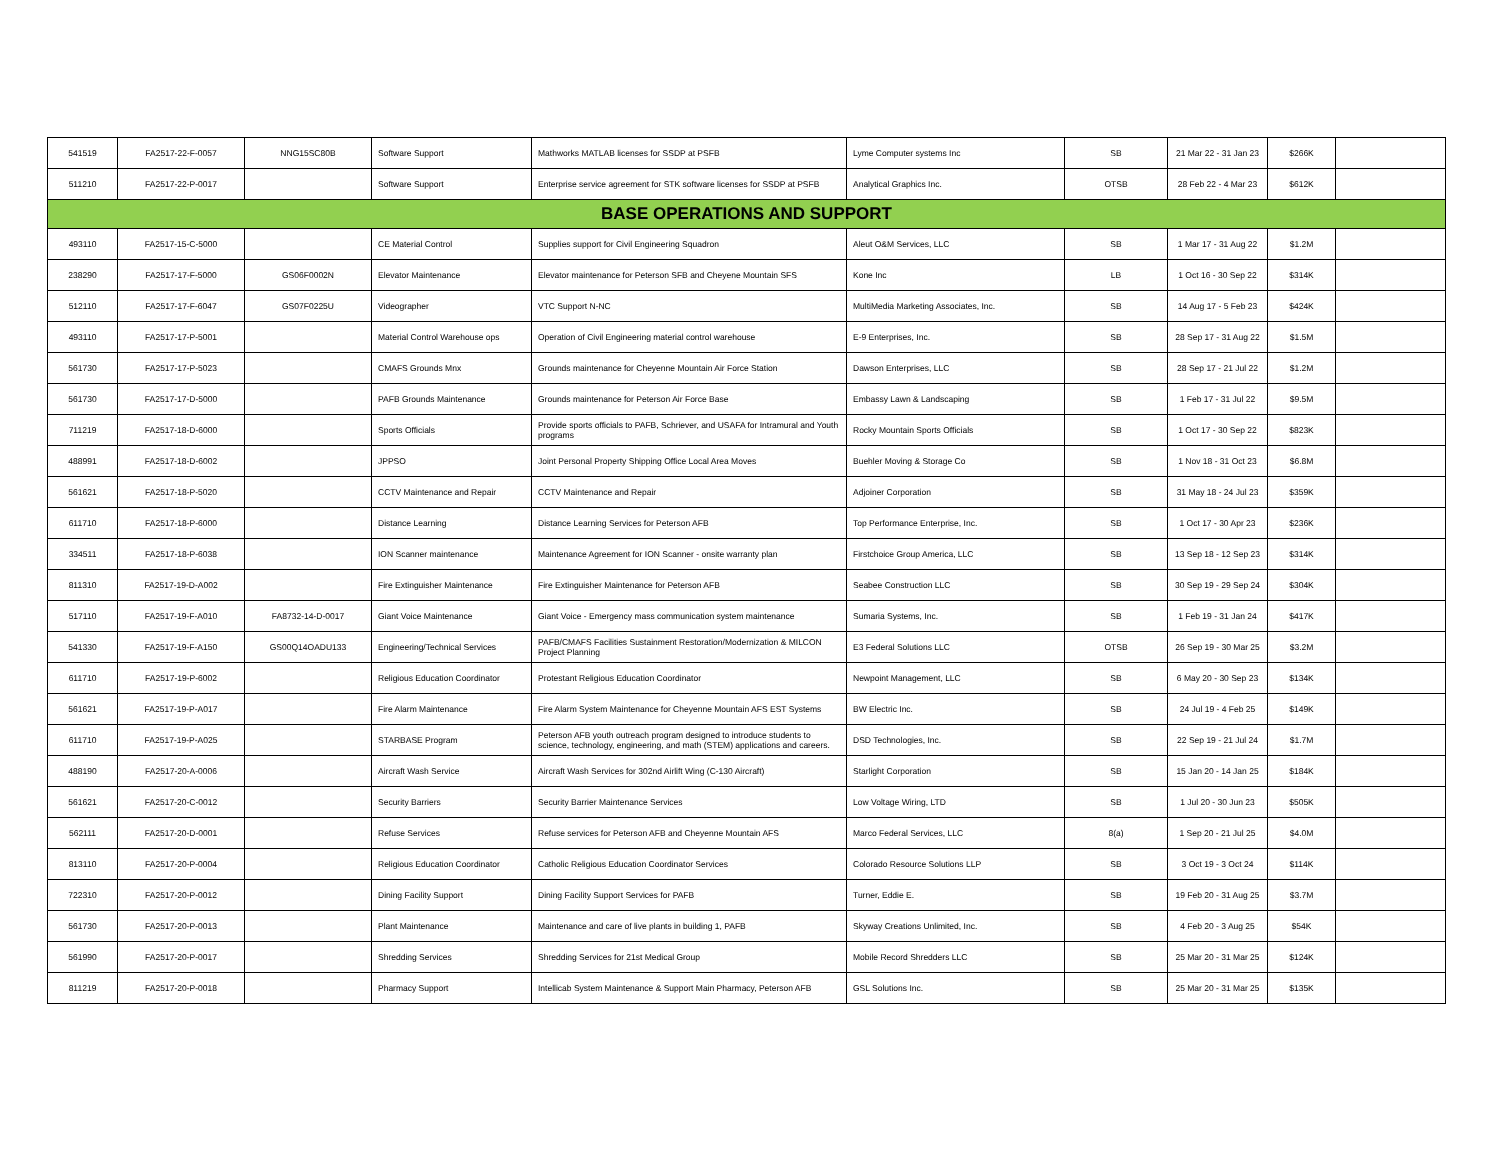| 541519 | FA2517-22-F-0057 | NNG15SC80B | Software Support | Mathworks MATLAB licenses for SSDP at PSFB | Lyme Computer systems Inc | SB | 21 Mar 22 - 31 Jan 23 | $266K | |
| 511210 | FA2517-22-P-0017 | | Software Support | Enterprise service agreement for STK software licenses for SSDP at PSFB | Analytical Graphics Inc. | OTSB | 28 Feb 22 - 4 Mar 23 | $612K | |
| BASE OPERATIONS AND SUPPORT | | | | | | | | | |
| 493110 | FA2517-15-C-5000 | | CE Material Control | Supplies support for Civil Engineering Squadron | Aleut O&M Services, LLC | SB | 1 Mar 17 - 31 Aug 22 | $1.2M | |
| 238290 | FA2517-17-F-5000 | GS06F0002N | Elevator Maintenance | Elevator maintenance for Peterson SFB and Cheyene Mountain SFS | Kone Inc | LB | 1 Oct 16 - 30 Sep 22 | $314K | |
| 512110 | FA2517-17-F-6047 | GS07F0225U | Videographer | VTC Support N-NC | MultiMedia Marketing Associates, Inc. | SB | 14 Aug 17 - 5 Feb 23 | $424K | |
| 493110 | FA2517-17-P-5001 | | Material Control Warehouse ops | Operation of Civil Engineering material control warehouse | E-9 Enterprises, Inc. | SB | 28 Sep 17 - 31 Aug 22 | $1.5M | |
| 561730 | FA2517-17-P-5023 | | CMAFS Grounds Mnx | Grounds maintenance for Cheyenne Mountain Air Force Station | Dawson Enterprises, LLC | SB | 28 Sep 17 - 21 Jul 22 | $1.2M | |
| 561730 | FA2517-17-D-5000 | | PAFB Grounds Maintenance | Grounds maintenance for Peterson Air Force Base | Embassy Lawn & Landscaping | SB | 1 Feb 17 - 31 Jul 22 | $9.5M | |
| 711219 | FA2517-18-D-6000 | | Sports Officials | Provide sports officials to PAFB, Schriever, and USAFA for Intramural and Youth programs | Rocky Mountain Sports Officials | SB | 1 Oct 17 - 30 Sep 22 | $823K | |
| 488991 | FA2517-18-D-6002 | | JPPSO | Joint Personal Property Shipping Office Local Area Moves | Buehler Moving & Storage Co | SB | 1 Nov 18 - 31 Oct 23 | $6.8M | |
| 561621 | FA2517-18-P-5020 | | CCTV Maintenance and Repair | CCTV Maintenance and Repair | Adjoiner Corporation | SB | 31 May 18 - 24 Jul 23 | $359K | |
| 611710 | FA2517-18-P-6000 | | Distance Learning | Distance Learning Services for Peterson AFB | Top Performance Enterprise, Inc. | SB | 1 Oct 17 - 30 Apr 23 | $236K | |
| 334511 | FA2517-18-P-6038 | | ION Scanner maintenance | Maintenance Agreement for ION Scanner - onsite warranty plan | Firstchoice Group America, LLC | SB | 13 Sep 18 - 12 Sep 23 | $314K | |
| 811310 | FA2517-19-D-A002 | | Fire Extinguisher Maintenance | Fire Extinguisher Maintenance for Peterson AFB | Seabee Construction LLC | SB | 30 Sep 19 - 29 Sep 24 | $304K | |
| 517110 | FA2517-19-F-A010 | FA8732-14-D-0017 | Giant Voice Maintenance | Giant Voice - Emergency mass communication system maintenance | Sumaria Systems, Inc. | SB | 1 Feb 19 - 31 Jan 24 | $417K | |
| 541330 | FA2517-19-F-A150 | GS00Q14OADU133 | Engineering/Technical Services | PAFB/CMAFS Facilities Sustainment Restoration/Modernization & MILCON Project Planning | E3 Federal Solutions LLC | OTSB | 26 Sep 19 - 30 Mar 25 | $3.2M | |
| 611710 | FA2517-19-P-6002 | | Religious Education Coordinator | Protestant Religious Education Coordinator | Newpoint Management, LLC | SB | 6 May 20 - 30 Sep 23 | $134K | |
| 561621 | FA2517-19-P-A017 | | Fire Alarm Maintenance | Fire Alarm System Maintenance for Cheyenne Mountain AFS EST Systems | BW Electric Inc. | SB | 24 Jul 19 - 4 Feb 25 | $149K | |
| 611710 | FA2517-19-P-A025 | | STARBASE Program | Peterson AFB youth outreach program designed to introduce students to science, technology, engineering, and math (STEM) applications and careers. | DSD Technologies, Inc. | SB | 22 Sep 19 - 21 Jul 24 | $1.7M | |
| 488190 | FA2517-20-A-0006 | | Aircraft Wash Service | Aircraft Wash Services for 302nd Airlift Wing (C-130 Aircraft) | Starlight Corporation | SB | 15 Jan 20 - 14 Jan 25 | $184K | |
| 561621 | FA2517-20-C-0012 | | Security Barriers | Security Barrier Maintenance Services | Low Voltage Wiring, LTD | SB | 1 Jul 20 - 30 Jun 23 | $505K | |
| 562111 | FA2517-20-D-0001 | | Refuse Services | Refuse services for Peterson AFB and Cheyenne Mountain AFS | Marco Federal Services, LLC | 8(a) | 1 Sep 20 - 21 Jul 25 | $4.0M | |
| 813110 | FA2517-20-P-0004 | | Religious Education Coordinator | Catholic Religious Education Coordinator Services | Colorado Resource Solutions LLP | SB | 3 Oct 19 - 3 Oct 24 | $114K | |
| 722310 | FA2517-20-P-0012 | | Dining Facility Support | Dining Facility Support Services for PAFB | Turner, Eddie E. | SB | 19 Feb 20 - 31 Aug 25 | $3.7M | |
| 561730 | FA2517-20-P-0013 | | Plant Maintenance | Maintenance and care of live plants in building 1, PAFB | Skyway Creations Unlimited, Inc. | SB | 4 Feb 20 - 3 Aug 25 | $54K | |
| 561990 | FA2517-20-P-0017 | | Shredding Services | Shredding Services for 21st Medical Group | Mobile Record Shredders LLC | SB | 25 Mar 20 - 31 Mar 25 | $124K | |
| 811219 | FA2517-20-P-0018 | | Pharmacy Support | Intellicab System Maintenance & Support Main Pharmacy, Peterson AFB | GSL Solutions Inc. | SB | 25 Mar 20 - 31 Mar 25 | $135K | |